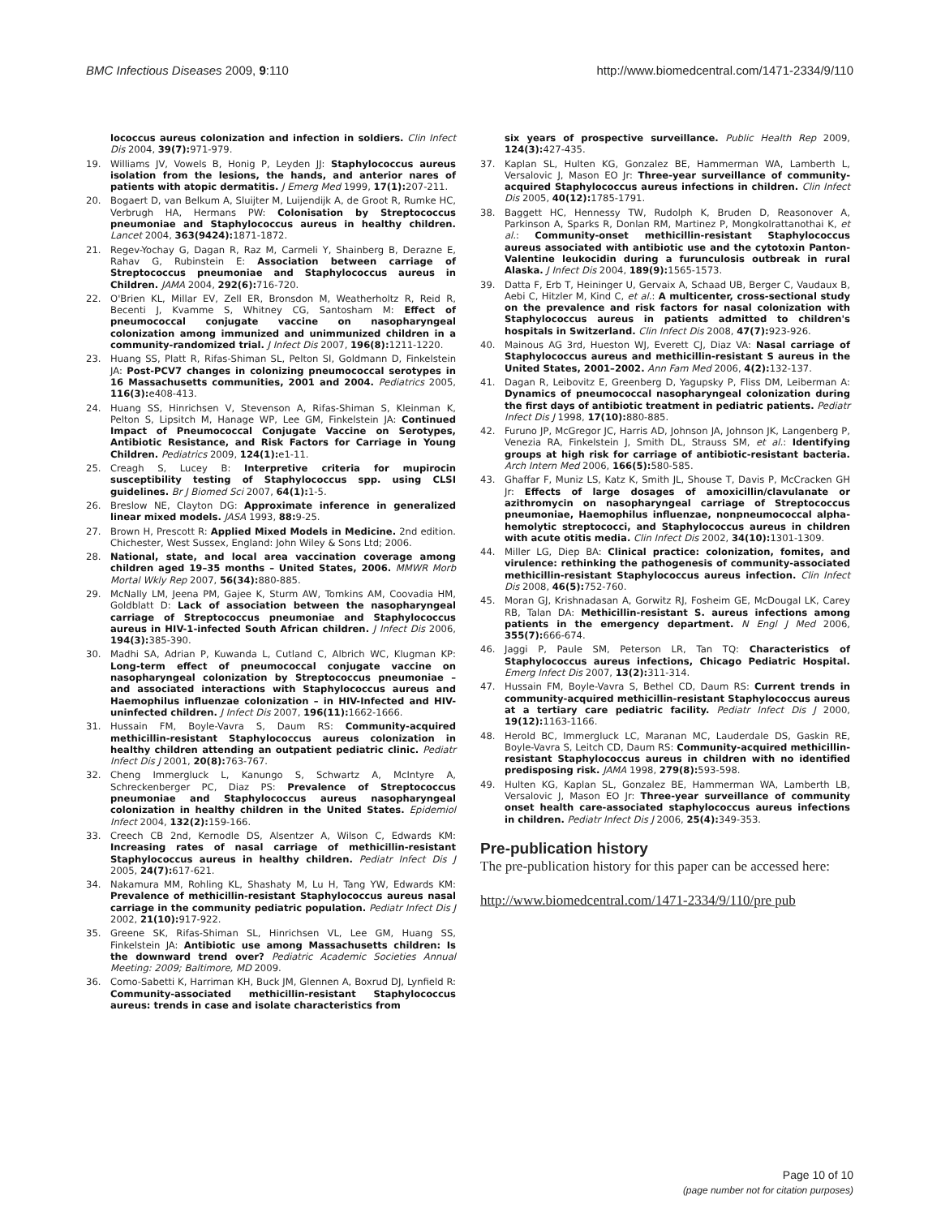BMC Infectious Diseases 2009, 9:110 http://www.biomedcentral.com/1471-2334/9/110
lococcus aureus colonization and infection in soldiers. Clin Infect Dis 2004, 39(7): 971-979.
19. Williams JV, Vowels B, Honig P, Leyden JJ: Staphylococcus aureus isolation from the lesions, the hands, and anterior nares of patients with atopic dermatitis. J Emerg Med 1999, 17(1): 207-211.
20. Bogaert D, van Belkum A, Sluijter M, Luijendijk A, de Groot R, Rumke HC, Verbrugh HA, Hermans PW: Colonisation by Streptococcus pneumoniae and Staphylococcus aureus in healthy children. Lancet 2004, 363(9424): 1871-1872.
21. Regev-Yochay G, Dagan R, Raz M, Carmeli Y, Shainberg B, Derazne E, Rahav G, Rubinstein E: Association between carriage of Streptococcus pneumoniae and Staphylococcus aureus in Children. JAMA 2004, 292(6): 716-720.
22. O'Brien KL, Millar EV, Zell ER, Bronsdon M, Weatherholtz R, Reid R, Becenti J, Kvamme S, Whitney CG, Santosham M: Effect of pneumococcal conjugate vaccine on nasopharyngeal colonization among immunized and unimmunized children in a community-randomized trial. J Infect Dis 2007, 196(8): 1211-1220.
23. Huang SS, Platt R, Rifas-Shiman SL, Pelton SI, Goldmann D, Finkelstein JA: Post-PCV7 changes in colonizing pneumococcal serotypes in 16 Massachusetts communities, 2001 and 2004. Pediatrics 2005, 116(3): e408-413.
24. Huang SS, Hinrichsen V, Stevenson A, Rifas-Shiman S, Kleinman K, Pelton S, Lipsitch M, Hanage WP, Lee GM, Finkelstein JA: Continued Impact of Pneumococcal Conjugate Vaccine on Serotypes, Antibiotic Resistance, and Risk Factors for Carriage in Young Children. Pediatrics 2009, 124(1): e1-11.
25. Creagh S, Lucey B: Interpretive criteria for mupirocin susceptibility testing of Staphylococcus spp. using CLSI guidelines. Br J Biomed Sci 2007, 64(1): 1-5.
26. Breslow NE, Clayton DG: Approximate inference in generalized linear mixed models. JASA 1993, 88: 9-25.
27. Brown H, Prescott R: Applied Mixed Models in Medicine. 2nd edition. Chichester, West Sussex, England: John Wiley & Sons Ltd; 2006.
28. National, state, and local area vaccination coverage among children aged 19–35 months – United States, 2006. MMWR Morb Mortal Wkly Rep 2007, 56(34): 880-885.
29. McNally LM, Jeena PM, Gajee K, Sturm AW, Tomkins AM, Coovadia HM, Goldblatt D: Lack of association between the nasopharyngeal carriage of Streptococcus pneumoniae and Staphylococcus aureus in HIV-1-infected South African children. J Infect Dis 2006, 194(3): 385-390.
30. Madhi SA, Adrian P, Kuwanda L, Cutland C, Albrich WC, Klugman KP: Long-term effect of pneumococcal conjugate vaccine on nasopharyngeal colonization by Streptococcus pneumoniae – and associated interactions with Staphylococcus aureus and Haemophilus influenzae colonization – in HIV-Infected and HIV-uninfected children. J Infect Dis 2007, 196(11): 1662-1666.
31. Hussain FM, Boyle-Vavra S, Daum RS: Community-acquired methicillin-resistant Staphylococcus aureus colonization in healthy children attending an outpatient pediatric clinic. Pediatr Infect Dis J 2001, 20(8): 763-767.
32. Cheng Immergluck L, Kanungo S, Schwartz A, McIntyre A, Schreckenberger PC, Diaz PS: Prevalence of Streptococcus pneumoniae and Staphylococcus aureus nasopharyngeal colonization in healthy children in the United States. Epidemiol Infect 2004, 132(2): 159-166.
33. Creech CB 2nd, Kernodle DS, Alsentzer A, Wilson C, Edwards KM: Increasing rates of nasal carriage of methicillin-resistant Staphylococcus aureus in healthy children. Pediatr Infect Dis J 2005, 24(7): 617-621.
34. Nakamura MM, Rohling KL, Shashaty M, Lu H, Tang YW, Edwards KM: Prevalence of methicillin-resistant Staphylococcus aureus nasal carriage in the community pediatric population. Pediatr Infect Dis J 2002, 21(10): 917-922.
35. Greene SK, Rifas-Shiman SL, Hinrichsen VL, Lee GM, Huang SS, Finkelstein JA: Antibiotic use among Massachusetts children: Is the downward trend over? Pediatric Academic Societies Annual Meeting: 2009; Baltimore, MD 2009.
36. Como-Sabetti K, Harriman KH, Buck JM, Glennen A, Boxrud DJ, Lynfield R: Community-associated methicillin-resistant Staphylococcus aureus: trends in case and isolate characteristics from
six years of prospective surveillance. Public Health Rep 2009, 124(3): 427-435.
37. Kaplan SL, Hulten KG, Gonzalez BE, Hammerman WA, Lamberth L, Versalovic J, Mason EO Jr: Three-year surveillance of community-acquired Staphylococcus aureus infections in children. Clin Infect Dis 2005, 40(12): 1785-1791.
38. Baggett HC, Hennessy TW, Rudolph K, Bruden D, Reasonover A, Parkinson A, Sparks R, Donlan RM, Martinez P, Mongkolrattanothai K, et al.: Community-onset methicillin-resistant Staphylococcus aureus associated with antibiotic use and the cytotoxin Panton-Valentine leukocidin during a furunculosis outbreak in rural Alaska. J Infect Dis 2004, 189(9): 1565-1573.
39. Datta F, Erb T, Heininger U, Gervaix A, Schaad UB, Berger C, Vaudaux B, Aebi C, Hitzler M, Kind C, et al.: A multicenter, cross-sectional study on the prevalence and risk factors for nasal colonization with Staphylococcus aureus in patients admitted to children's hospitals in Switzerland. Clin Infect Dis 2008, 47(7): 923-926.
40. Mainous AG 3rd, Hueston WJ, Everett CJ, Diaz VA: Nasal carriage of Staphylococcus aureus and methicillin-resistant S aureus in the United States, 2001–2002. Ann Fam Med 2006, 4(2): 132-137.
41. Dagan R, Leibovitz E, Greenberg D, Yagupsky P, Fliss DM, Leiberman A: Dynamics of pneumococcal nasopharyngeal colonization during the first days of antibiotic treatment in pediatric patients. Pediatr Infect Dis J 1998, 17(10): 880-885.
42. Furuno JP, McGregor JC, Harris AD, Johnson JA, Johnson JK, Langenberg P, Venezia RA, Finkelstein J, Smith DL, Strauss SM, et al.: Identifying groups at high risk for carriage of antibiotic-resistant bacteria. Arch Intern Med 2006, 166(5): 580-585.
43. Ghaffar F, Muniz LS, Katz K, Smith JL, Shouse T, Davis P, McCracken GH Jr: Effects of large dosages of amoxicillin/clavulanate or azithromycin on nasopharyngeal carriage of Streptococcus pneumoniae, Haemophilus influenzae, nonpneumococcal alpha-hemolytic streptococci, and Staphylococcus aureus in children with acute otitis media. Clin Infect Dis 2002, 34(10): 1301-1309.
44. Miller LG, Diep BA: Clinical practice: colonization, fomites, and virulence: rethinking the pathogenesis of community-associated methicillin-resistant Staphylococcus aureus infection. Clin Infect Dis 2008, 46(5): 752-760.
45. Moran GJ, Krishnadasan A, Gorwitz RJ, Fosheim GE, McDougal LK, Carey RB, Talan DA: Methicillin-resistant S. aureus infections among patients in the emergency department. N Engl J Med 2006, 355(7): 666-674.
46. Jaggi P, Paule SM, Peterson LR, Tan TQ: Characteristics of Staphylococcus aureus infections, Chicago Pediatric Hospital. Emerg Infect Dis 2007, 13(2): 311-314.
47. Hussain FM, Boyle-Vavra S, Bethel CD, Daum RS: Current trends in community-acquired methicillin-resistant Staphylococcus aureus at a tertiary care pediatric facility. Pediatr Infect Dis J 2000, 19(12): 1163-1166.
48. Herold BC, Immergluck LC, Maranan MC, Lauderdale DS, Gaskin RE, Boyle-Vavra S, Leitch CD, Daum RS: Community-acquired methicillin-resistant Staphylococcus aureus in children with no identified predisposing risk. JAMA 1998, 279(8): 593-598.
49. Hulten KG, Kaplan SL, Gonzalez BE, Hammerman WA, Lamberth LB, Versalovic J, Mason EO Jr: Three-year surveillance of community onset health care-associated staphylococcus aureus infections in children. Pediatr Infect Dis J 2006, 25(4): 349-353.
Pre-publication history
The pre-publication history for this paper can be accessed here:
http://www.biomedcentral.com/1471-2334/9/110/pre pub
Page 10 of 10
(page number not for citation purposes)